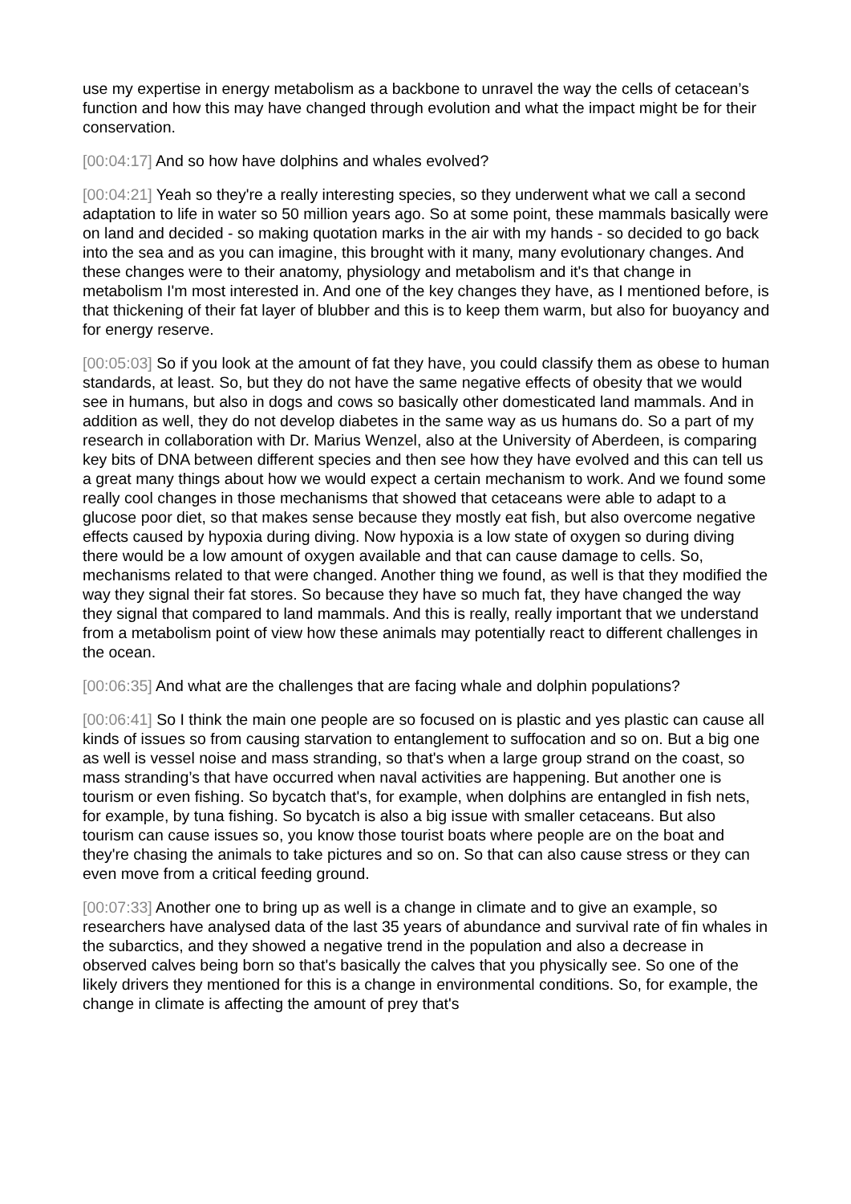use my expertise in energy metabolism as a backbone to unravel the way the cells of cetacean’s function and how this may have changed through evolution and what the impact might be for their conservation.
[00:04:17] And so how have dolphins and whales evolved?
[00:04:21] Yeah so they're a really interesting species, so they underwent what we call a second adaptation to life in water so 50 million years ago. So at some point, these mammals basically were on land and decided - so making quotation marks in the air with my hands - so decided to go back into the sea and as you can imagine, this brought with it many, many evolutionary changes. And these changes were to their anatomy, physiology and metabolism and it's that change in metabolism I'm most interested in. And one of the key changes they have, as I mentioned before, is that thickening of their fat layer of blubber and this is to keep them warm, but also for buoyancy and for energy reserve.
[00:05:03] So if you look at the amount of fat they have, you could classify them as obese to human standards, at least. So, but they do not have the same negative effects of obesity that we would see in humans, but also in dogs and cows so basically other domesticated land mammals. And in addition as well, they do not develop diabetes in the same way as us humans do. So a part of my research in collaboration with Dr. Marius Wenzel, also at the University of Aberdeen, is comparing key bits of DNA between different species and then see how they have evolved and this can tell us a great many things about how we would expect a certain mechanism to work. And we found some really cool changes in those mechanisms that showed that cetaceans were able to adapt to a glucose poor diet, so that makes sense because they mostly eat fish, but also overcome negative effects caused by hypoxia during diving. Now hypoxia is a low state of oxygen so during diving there would be a low amount of oxygen available and that can cause damage to cells. So, mechanisms related to that were changed. Another thing we found, as well is that they modified the way they signal their fat stores. So because they have so much fat, they have changed the way they signal that compared to land mammals. And this is really, really important that we understand from a metabolism point of view how these animals may potentially react to different challenges in the ocean.
[00:06:35] And what are the challenges that are facing whale and dolphin populations?
[00:06:41] So I think the main one people are so focused on is plastic and yes plastic can cause all kinds of issues so from causing starvation to entanglement to suffocation and so on. But a big one as well is vessel noise and mass stranding, so that's when a large group strand on the coast, so mass stranding’s that have occurred when naval activities are happening. But another one is tourism or even fishing. So bycatch that's, for example, when dolphins are entangled in fish nets, for example, by tuna fishing. So bycatch is also a big issue with smaller cetaceans. But also tourism can cause issues so, you know those tourist boats where people are on the boat and they're chasing the animals to take pictures and so on. So that can also cause stress or they can even move from a critical feeding ground.
[00:07:33] Another one to bring up as well is a change in climate and to give an example, so researchers have analysed data of the last 35 years of abundance and survival rate of fin whales in the subarctics, and they showed a negative trend in the population and also a decrease in observed calves being born so that's basically the calves that you physically see. So one of the likely drivers they mentioned for this is a change in environmental conditions. So, for example, the change in climate is affecting the amount of prey that's